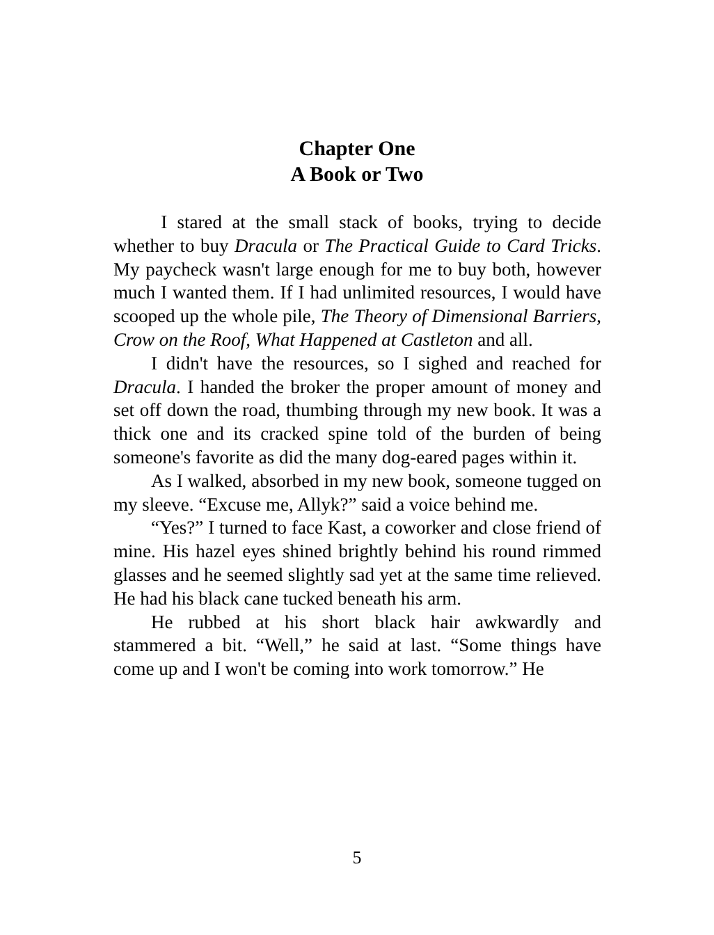Chapter One
A Book or Two
I stared at the small stack of books, trying to decide whether to buy Dracula or The Practical Guide to Card Tricks. My paycheck wasn't large enough for me to buy both, however much I wanted them. If I had unlimited resources, I would have scooped up the whole pile, The Theory of Dimensional Barriers, Crow on the Roof, What Happened at Castleton and all.
I didn't have the resources, so I sighed and reached for Dracula. I handed the broker the proper amount of money and set off down the road, thumbing through my new book. It was a thick one and its cracked spine told of the burden of being someone's favorite as did the many dog-eared pages within it.
As I walked, absorbed in my new book, someone tugged on my sleeve. “Excuse me, Allyk?” said a voice behind me.
“Yes?” I turned to face Kast, a coworker and close friend of mine. His hazel eyes shined brightly behind his round rimmed glasses and he seemed slightly sad yet at the same time relieved. He had his black cane tucked beneath his arm.
He rubbed at his short black hair awkwardly and stammered a bit. “Well,” he said at last. “Some things have come up and I won't be coming into work tomorrow.” He
5